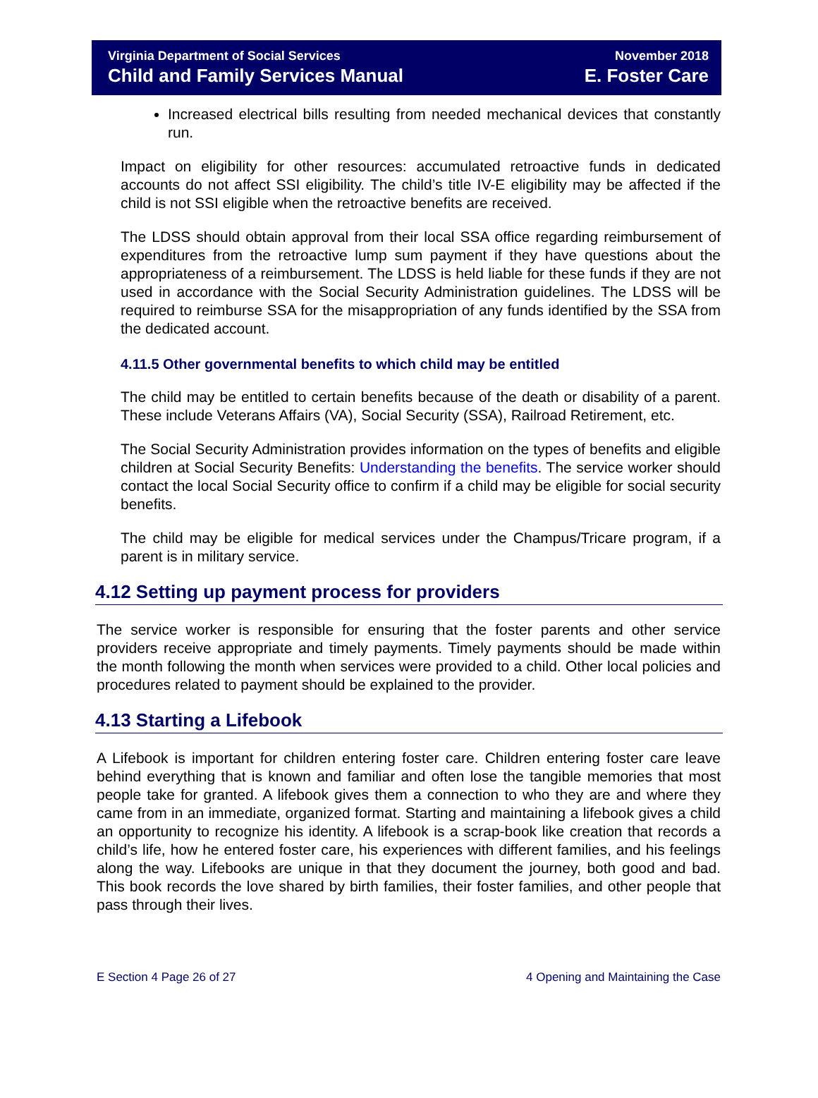Virginia Department of Social Services
Child and Family Services Manual
November 2018
E. Foster Care
Increased electrical bills resulting from needed mechanical devices that constantly run.
Impact on eligibility for other resources: accumulated retroactive funds in dedicated accounts do not affect SSI eligibility. The child’s title IV-E eligibility may be affected if the child is not SSI eligible when the retroactive benefits are received.
The LDSS should obtain approval from their local SSA office regarding reimbursement of expenditures from the retroactive lump sum payment if they have questions about the appropriateness of a reimbursement. The LDSS is held liable for these funds if they are not used in accordance with the Social Security Administration guidelines. The LDSS will be required to reimburse SSA for the misappropriation of any funds identified by the SSA from the dedicated account.
4.11.5 Other governmental benefits to which child may be entitled
The child may be entitled to certain benefits because of the death or disability of a parent. These include Veterans Affairs (VA), Social Security (SSA), Railroad Retirement, etc.
The Social Security Administration provides information on the types of benefits and eligible children at Social Security Benefits: Understanding the benefits. The service worker should contact the local Social Security office to confirm if a child may be eligible for social security benefits.
The child may be eligible for medical services under the Champus/Tricare program, if a parent is in military service.
4.12 Setting up payment process for providers
The service worker is responsible for ensuring that the foster parents and other service providers receive appropriate and timely payments. Timely payments should be made within the month following the month when services were provided to a child. Other local policies and procedures related to payment should be explained to the provider.
4.13 Starting a Lifebook
A Lifebook is important for children entering foster care. Children entering foster care leave behind everything that is known and familiar and often lose the tangible memories that most people take for granted. A lifebook gives them a connection to who they are and where they came from in an immediate, organized format. Starting and maintaining a lifebook gives a child an opportunity to recognize his identity. A lifebook is a scrap-book like creation that records a child’s life, how he entered foster care, his experiences with different families, and his feelings along the way. Lifebooks are unique in that they document the journey, both good and bad. This book records the love shared by birth families, their foster families, and other people that pass through their lives.
E Section 4 Page 26 of 27 4 Opening and Maintaining the Case